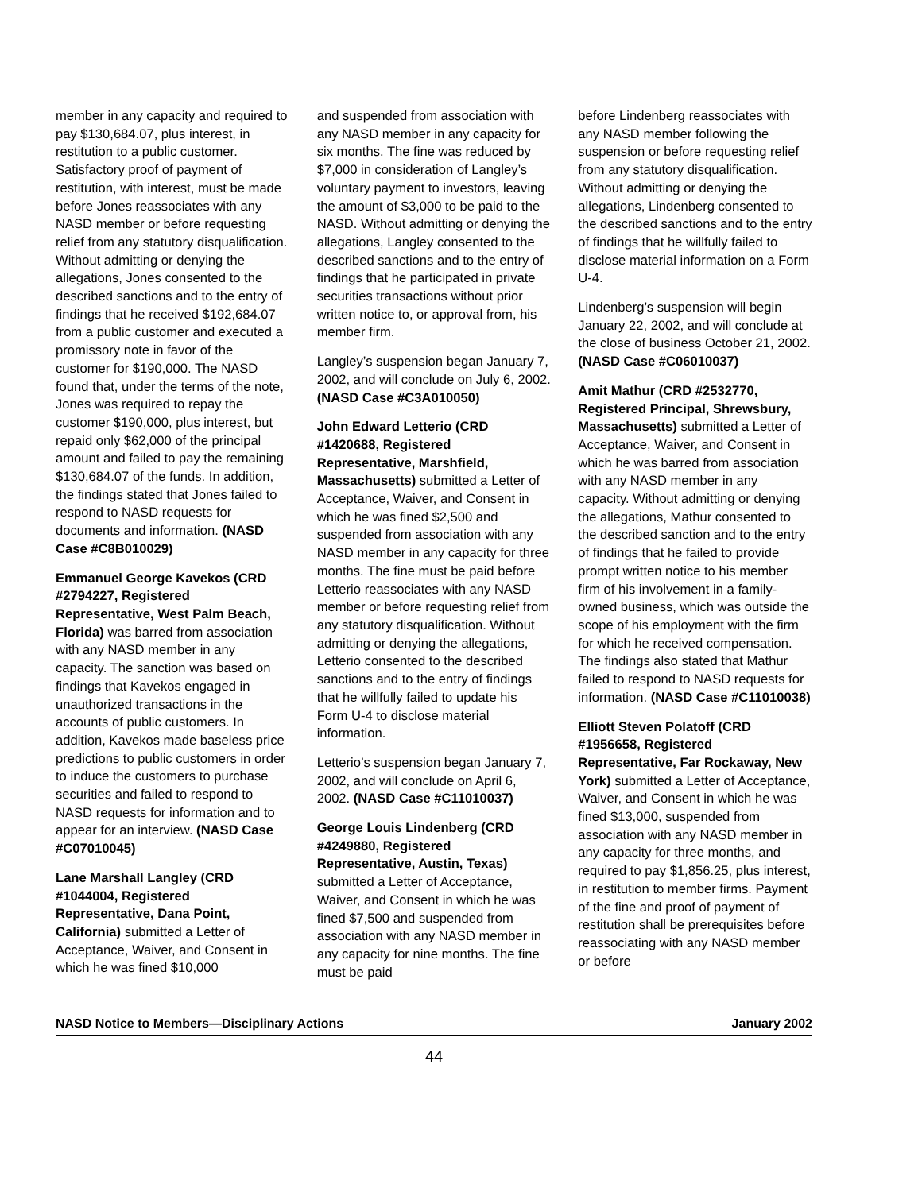member in any capacity and required to pay $130,684.07, plus interest, in restitution to a public customer. Satisfactory proof of payment of restitution, with interest, must be made before Jones reassociates with any NASD member or before requesting relief from any statutory disqualification. Without admitting or denying the allegations, Jones consented to the described sanctions and to the entry of findings that he received $192,684.07 from a public customer and executed a promissory note in favor of the customer for $190,000. The NASD found that, under the terms of the note, Jones was required to repay the customer $190,000, plus interest, but repaid only $62,000 of the principal amount and failed to pay the remaining $130,684.07 of the funds. In addition, the findings stated that Jones failed to respond to NASD requests for documents and information. (NASD Case #C8B010029)
Emmanuel George Kavekos (CRD #2794227, Registered Representative, West Palm Beach, Florida) was barred from association with any NASD member in any capacity. The sanction was based on findings that Kavekos engaged in unauthorized transactions in the accounts of public customers. In addition, Kavekos made baseless price predictions to public customers in order to induce the customers to purchase securities and failed to respond to NASD requests for information and to appear for an interview. (NASD Case #C07010045)
Lane Marshall Langley (CRD #1044004, Registered Representative, Dana Point, California) submitted a Letter of Acceptance, Waiver, and Consent in which he was fined $10,000
and suspended from association with any NASD member in any capacity for six months. The fine was reduced by $7,000 in consideration of Langley’s voluntary payment to investors, leaving the amount of $3,000 to be paid to the NASD. Without admitting or denying the allegations, Langley consented to the described sanctions and to the entry of findings that he participated in private securities transactions without prior written notice to, or approval from, his member firm.
Langley’s suspension began January 7, 2002, and will conclude on July 6, 2002. (NASD Case #C3A010050)
John Edward Letterio (CRD #1420688, Registered Representative, Marshfield, Massachusetts) submitted a Letter of Acceptance, Waiver, and Consent in which he was fined $2,500 and suspended from association with any NASD member in any capacity for three months. The fine must be paid before Letterio reassociates with any NASD member or before requesting relief from any statutory disqualification. Without admitting or denying the allegations, Letterio consented to the described sanctions and to the entry of findings that he willfully failed to update his Form U-4 to disclose material information.
Letterio’s suspension began January 7, 2002, and will conclude on April 6, 2002. (NASD Case #C11010037)
George Louis Lindenberg (CRD #4249880, Registered Representative, Austin, Texas) submitted a Letter of Acceptance, Waiver, and Consent in which he was fined $7,500 and suspended from association with any NASD member in any capacity for nine months. The fine must be paid
before Lindenberg reassociates with any NASD member following the suspension or before requesting relief from any statutory disqualification. Without admitting or denying the allegations, Lindenberg consented to the described sanctions and to the entry of findings that he willfully failed to disclose material information on a Form U-4.
Lindenberg’s suspension will begin January 22, 2002, and will conclude at the close of business October 21, 2002. (NASD Case #C06010037)
Amit Mathur (CRD #2532770, Registered Principal, Shrewsbury, Massachusetts) submitted a Letter of Acceptance, Waiver, and Consent in which he was barred from association with any NASD member in any capacity. Without admitting or denying the allegations, Mathur consented to the described sanction and to the entry of findings that he failed to provide prompt written notice to his member firm of his involvement in a family-owned business, which was outside the scope of his employment with the firm for which he received compensation. The findings also stated that Mathur failed to respond to NASD requests for information. (NASD Case #C11010038)
Elliott Steven Polatoff (CRD #1956658, Registered Representative, Far Rockaway, New York) submitted a Letter of Acceptance, Waiver, and Consent in which he was fined $13,000, suspended from association with any NASD member in any capacity for three months, and required to pay $1,856.25, plus interest, in restitution to member firms. Payment of the fine and proof of payment of restitution shall be prerequisites before reassociating with any NASD member or before
NASD Notice to Members—Disciplinary Actions January 2002
44